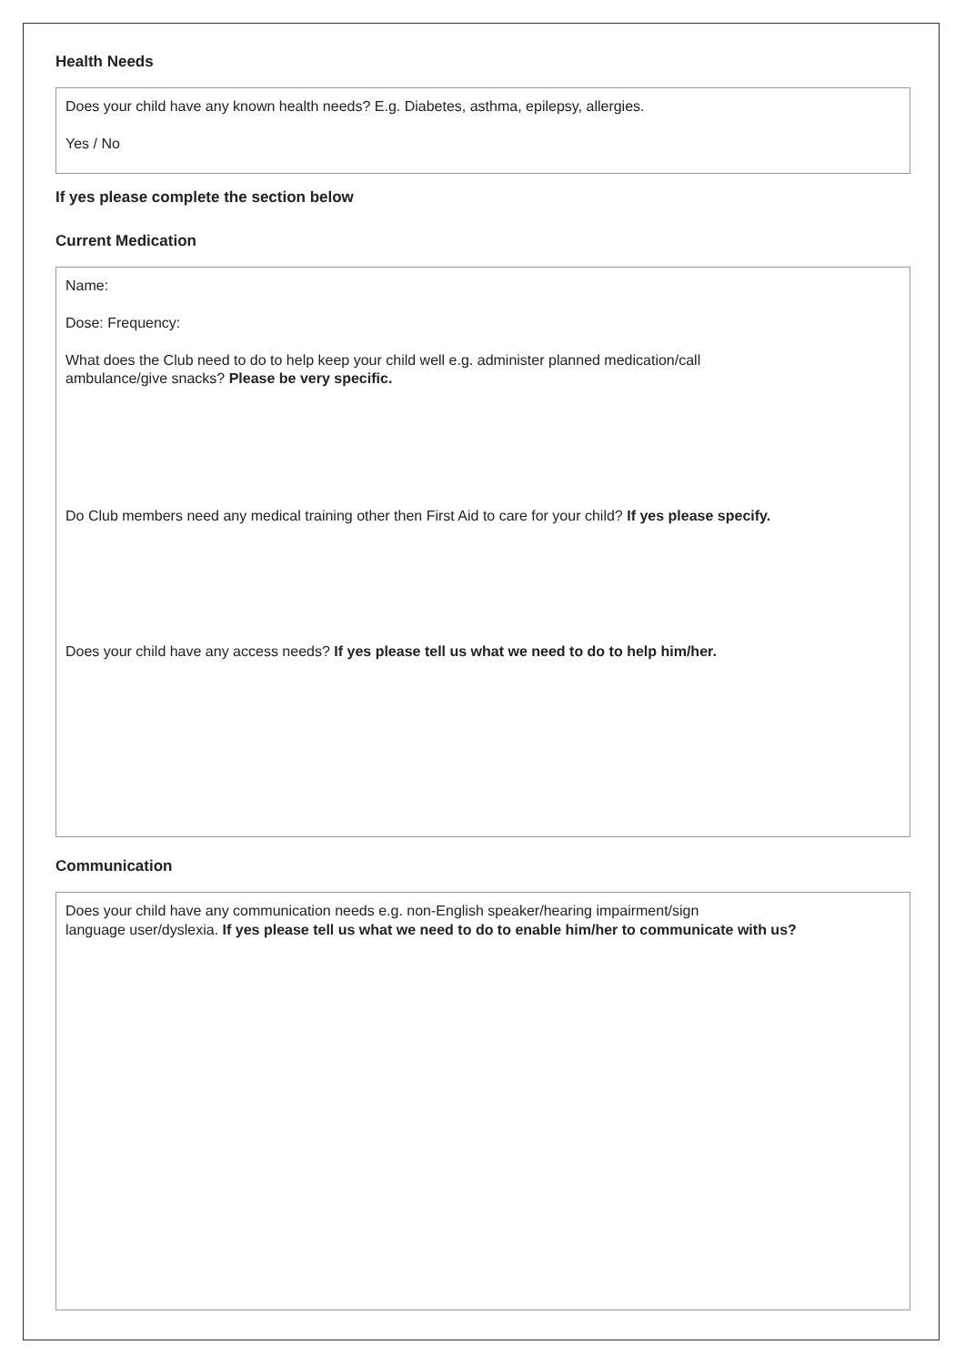Health Needs
Does your child have any known health needs? E.g. Diabetes, asthma, epilepsy, allergies.
Yes / No
If yes please complete the section below
Current Medication
Name:
Dose: Frequency:
What does the Club need to do to help keep your child well e.g. administer planned medication/call
ambulance/give snacks? Please be very specific.
Do Club members need any medical training other then First Aid to care for your child? If yes please specify.
Does your child have any access needs? If yes please tell us what we need to do to help him/her.
Communication
Does your child have any communication needs e.g. non-English speaker/hearing impairment/sign
language user/dyslexia. If yes please tell us what we need to do to enable him/her to communicate with us?